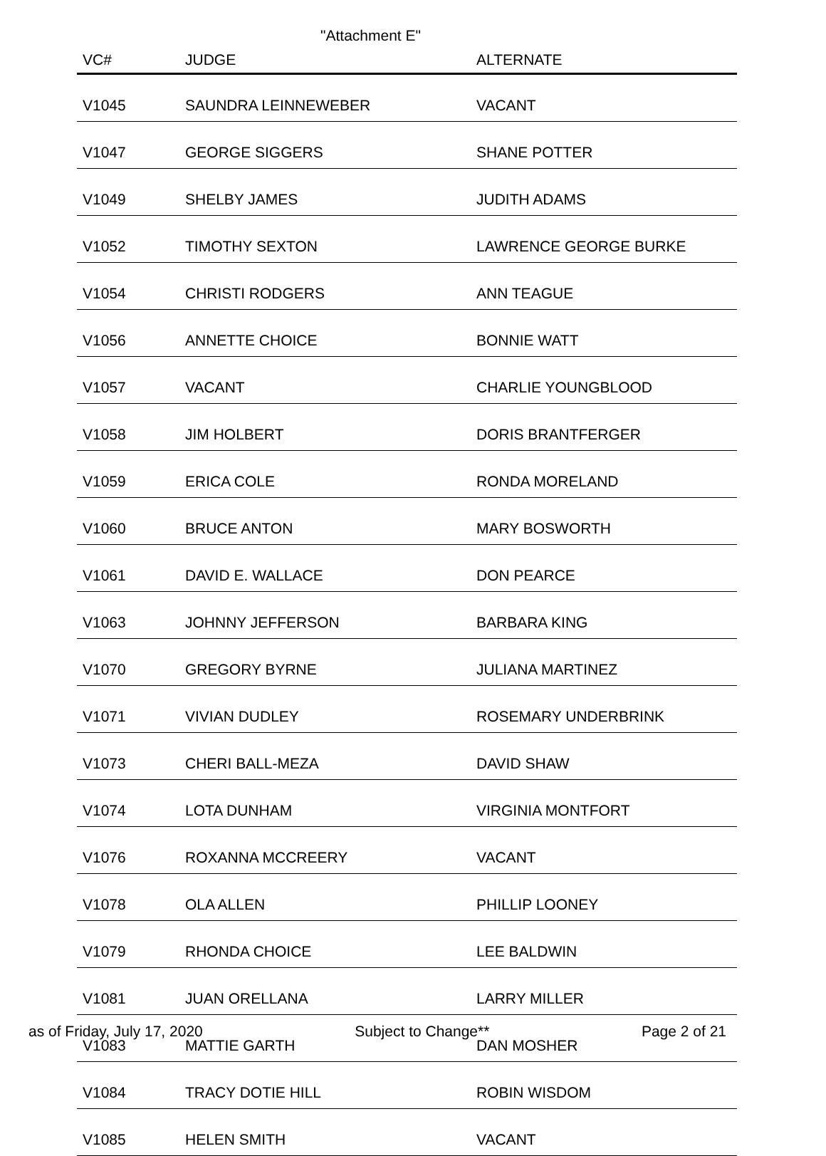"Attachment E"
| VC# | JUDGE | ALTERNATE |
| --- | --- | --- |
| V1045 | SAUNDRA LEINNEWEBER | VACANT |
| V1047 | GEORGE SIGGERS | SHANE POTTER |
| V1049 | SHELBY JAMES | JUDITH ADAMS |
| V1052 | TIMOTHY SEXTON | LAWRENCE GEORGE BURKE |
| V1054 | CHRISTI RODGERS | ANN TEAGUE |
| V1056 | ANNETTE CHOICE | BONNIE WATT |
| V1057 | VACANT | CHARLIE YOUNGBLOOD |
| V1058 | JIM HOLBERT | DORIS BRANTFERGER |
| V1059 | ERICA COLE | RONDA MORELAND |
| V1060 | BRUCE ANTON | MARY BOSWORTH |
| V1061 | DAVID E. WALLACE | DON PEARCE |
| V1063 | JOHNNY JEFFERSON | BARBARA KING |
| V1070 | GREGORY BYRNE | JULIANA MARTINEZ |
| V1071 | VIVIAN DUDLEY | ROSEMARY UNDERBRINK |
| V1073 | CHERI BALL-MEZA | DAVID SHAW |
| V1074 | LOTA DUNHAM | VIRGINIA MONTFORT |
| V1076 | ROXANNA MCCREERY | VACANT |
| V1078 | OLA ALLEN | PHILLIP LOONEY |
| V1079 | RHONDA CHOICE | LEE BALDWIN |
| V1081 | JUAN ORELLANA | LARRY MILLER |
| V1083 | MATTIE GARTH | DAN MOSHER |
| V1084 | TRACY DOTIE HILL | ROBIN WISDOM |
| V1085 | HELEN SMITH | VACANT |
as of Friday, July 17, 2020 Subject to Change** Page 2 of 21